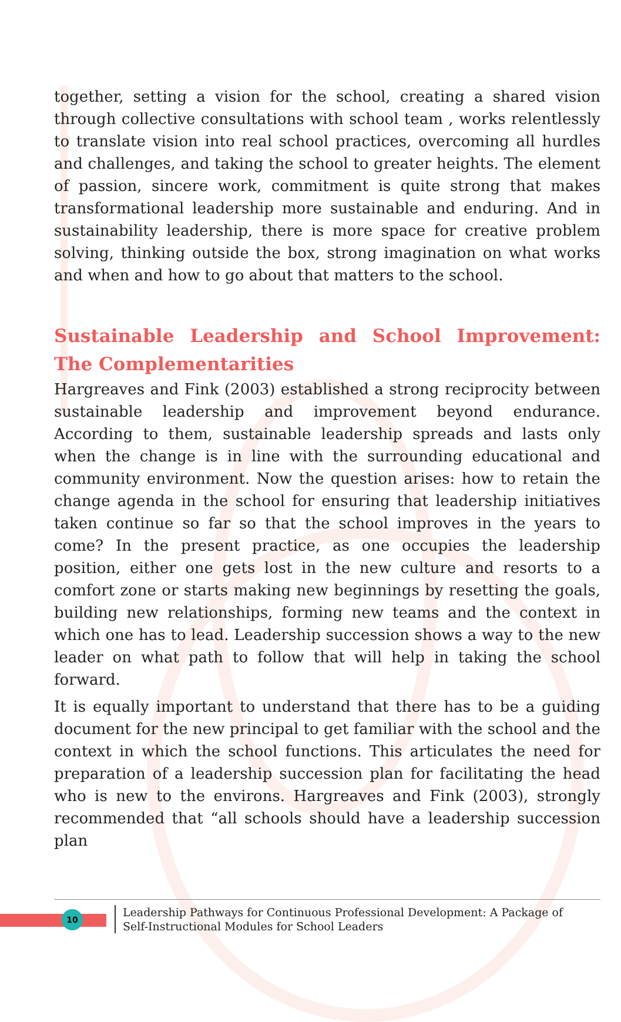together, setting a vision for the school, creating a shared vision through collective consultations with school team , works relentlessly to translate vision into real school practices, overcoming all hurdles and challenges, and taking the school to greater heights. The element of passion, sincere work, commitment is quite strong that makes transformational leadership more sustainable and enduring. And in sustainability leadership, there is more space for creative problem solving, thinking outside the box, strong imagination on what works and when and how to go about that matters to the school.
Sustainable Leadership and School Improvement: The Complementarities
Hargreaves and Fink (2003) established a strong reciprocity between sustainable leadership and improvement beyond endurance. According to them, sustainable leadership spreads and lasts only when the change is in line with the surrounding educational and community environment. Now the question arises: how to retain the change agenda in the school for ensuring that leadership initiatives taken continue so far so that the school improves in the years to come? In the present practice, as one occupies the leadership position, either one gets lost in the new culture and resorts to a comfort zone or starts making new beginnings by resetting the goals, building new relationships, forming new teams and the context in which one has to lead. Leadership succession shows a way to the new leader on what path to follow that will help in taking the school forward.
It is equally important to understand that there has to be a guiding document for the new principal to get familiar with the school and the context in which the school functions. This articulates the need for preparation of a leadership succession plan for facilitating the head who is new to the environs. Hargreaves and Fink (2003), strongly recommended that “all schools should have a leadership succession plan
10
Leadership Pathways for Continuous Professional Development: A Package of Self-Instructional Modules for School Leaders